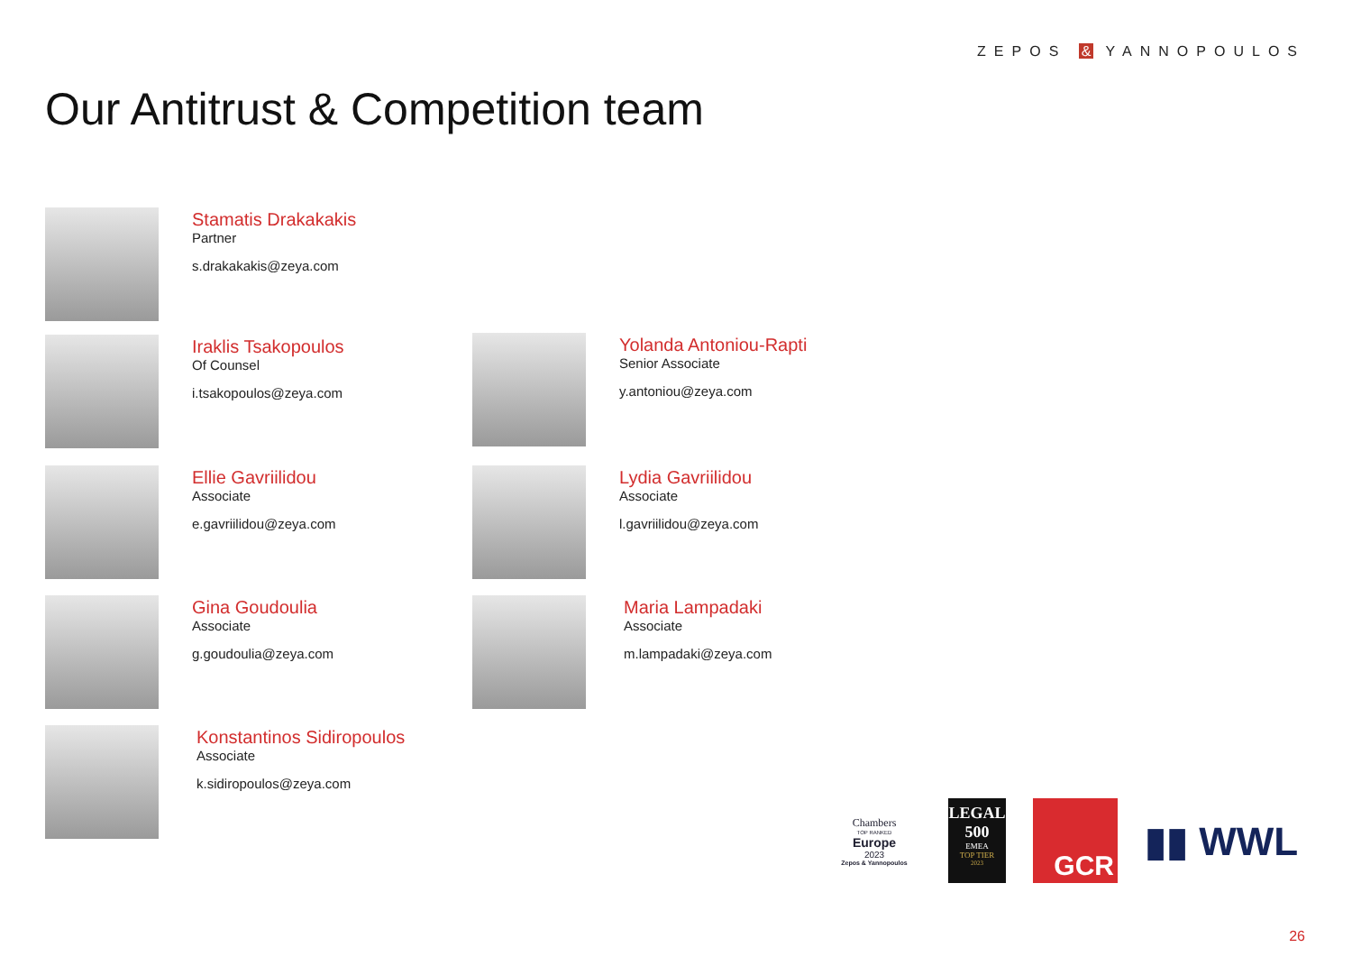ZEPOS & YANNOPOULOS
Our Antitrust & Competition team
Stamatis Drakakakis
Partner
s.drakakakis@zeya.com
Iraklis Tsakopoulos
Of Counsel
i.tsakopoulos@zeya.com
Yolanda Antoniou-Rapti
Senior Associate
y.antoniou@zeya.com
Ellie Gavriilidou
Associate
e.gavriilidou@zeya.com
Lydia Gavriilidou
Associate
l.gavriilidou@zeya.com
Gina Goudoulia
Associate
g.goudoulia@zeya.com
Maria Lampadaki
Associate
m.lampadaki@zeya.com
Konstantinos Sidiropoulos
Associate
k.sidiropoulos@zeya.com
Chambers
TOP RANKED
Europe
2023
Zepos & Yannopoulos
LEGAL 500
EMEA
TOP TIER
2023
GCR
▮▮ WWL
26